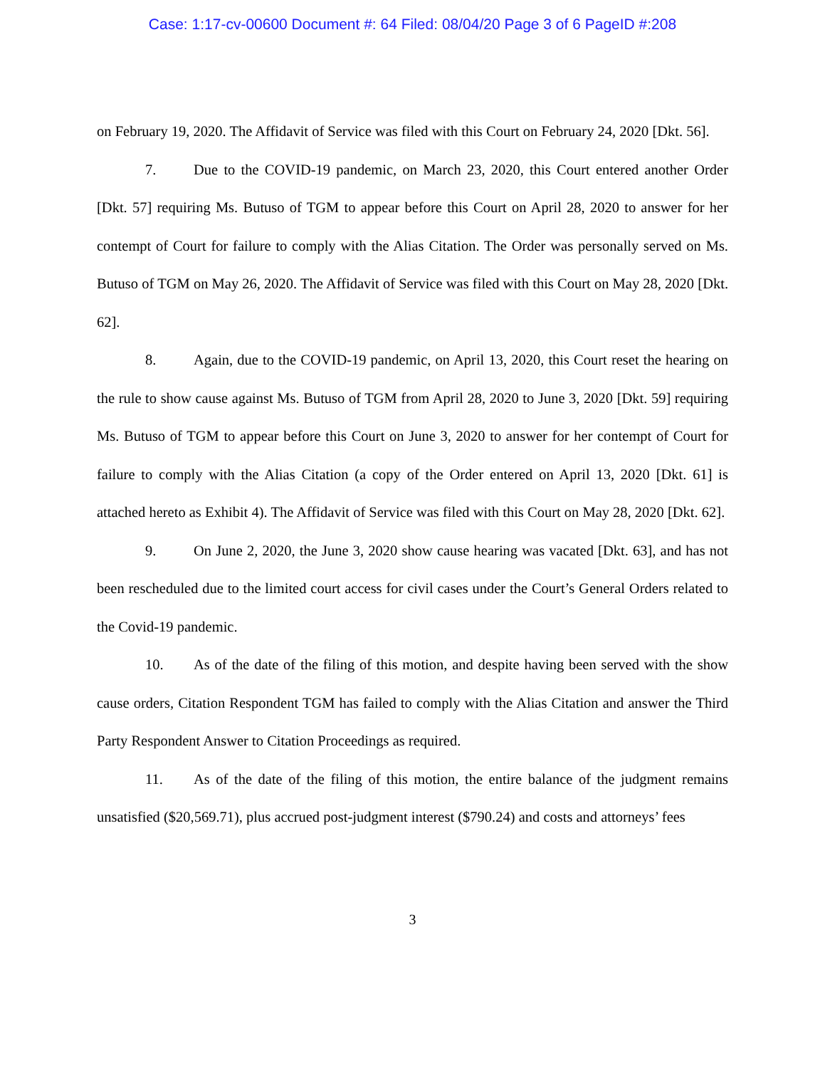Case: 1:17-cv-00600 Document #: 64 Filed: 08/04/20 Page 3 of 6 PageID #:208
on February 19, 2020. The Affidavit of Service was filed with this Court on February 24, 2020 [Dkt. 56].
7. Due to the COVID-19 pandemic, on March 23, 2020, this Court entered another Order [Dkt. 57] requiring Ms. Butuso of TGM to appear before this Court on April 28, 2020 to answer for her contempt of Court for failure to comply with the Alias Citation. The Order was personally served on Ms. Butuso of TGM on May 26, 2020. The Affidavit of Service was filed with this Court on May 28, 2020 [Dkt. 62].
8. Again, due to the COVID-19 pandemic, on April 13, 2020, this Court reset the hearing on the rule to show cause against Ms. Butuso of TGM from April 28, 2020 to June 3, 2020 [Dkt. 59] requiring Ms. Butuso of TGM to appear before this Court on June 3, 2020 to answer for her contempt of Court for failure to comply with the Alias Citation (a copy of the Order entered on April 13, 2020 [Dkt. 61] is attached hereto as Exhibit 4). The Affidavit of Service was filed with this Court on May 28, 2020 [Dkt. 62].
9. On June 2, 2020, the June 3, 2020 show cause hearing was vacated [Dkt. 63], and has not been rescheduled due to the limited court access for civil cases under the Court’s General Orders related to the Covid-19 pandemic.
10. As of the date of the filing of this motion, and despite having been served with the show cause orders, Citation Respondent TGM has failed to comply with the Alias Citation and answer the Third Party Respondent Answer to Citation Proceedings as required.
11. As of the date of the filing of this motion, the entire balance of the judgment remains unsatisfied ($20,569.71), plus accrued post-judgment interest ($790.24) and costs and attorneys’ fees
3